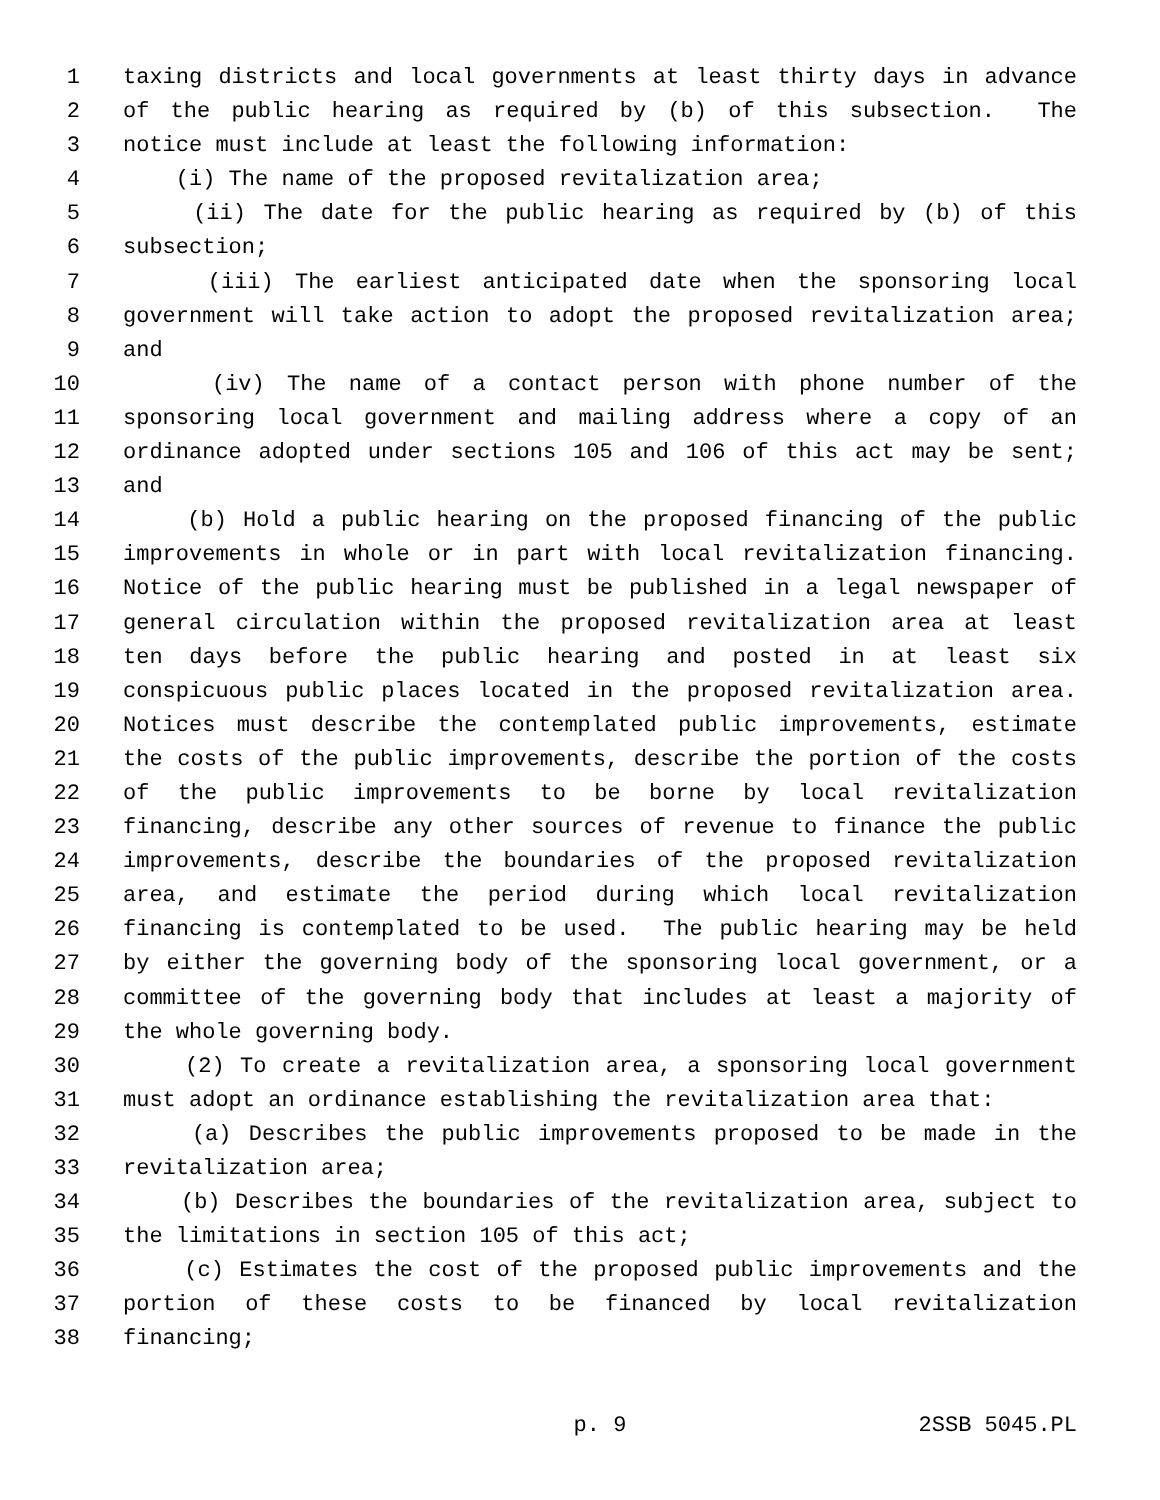1 taxing districts and local governments at least thirty days in advance
2 of the public hearing as required by (b) of this subsection. The
3 notice must include at least the following information:
4 (i) The name of the proposed revitalization area;
5 (ii) The date for the public hearing as required by (b) of this
6 subsection;
7 (iii) The earliest anticipated date when the sponsoring local
8 government will take action to adopt the proposed revitalization area;
9 and
10 (iv) The name of a contact person with phone number of the
11 sponsoring local government and mailing address where a copy of an
12 ordinance adopted under sections 105 and 106 of this act may be sent;
13 and
14 (b) Hold a public hearing on the proposed financing of the public
15 improvements in whole or in part with local revitalization financing.
16 Notice of the public hearing must be published in a legal newspaper of
17 general circulation within the proposed revitalization area at least
18 ten days before the public hearing and posted in at least six
19 conspicuous public places located in the proposed revitalization area.
20 Notices must describe the contemplated public improvements, estimate
21 the costs of the public improvements, describe the portion of the costs
22 of the public improvements to be borne by local revitalization
23 financing, describe any other sources of revenue to finance the public
24 improvements, describe the boundaries of the proposed revitalization
25 area, and estimate the period during which local revitalization
26 financing is contemplated to be used. The public hearing may be held
27 by either the governing body of the sponsoring local government, or a
28 committee of the governing body that includes at least a majority of
29 the whole governing body.
30 (2) To create a revitalization area, a sponsoring local government
31 must adopt an ordinance establishing the revitalization area that:
32 (a) Describes the public improvements proposed to be made in the
33 revitalization area;
34 (b) Describes the boundaries of the revitalization area, subject to
35 the limitations in section 105 of this act;
36 (c) Estimates the cost of the proposed public improvements and the
37 portion of these costs to be financed by local revitalization
38 financing;
p. 9 2SSB 5045.PL